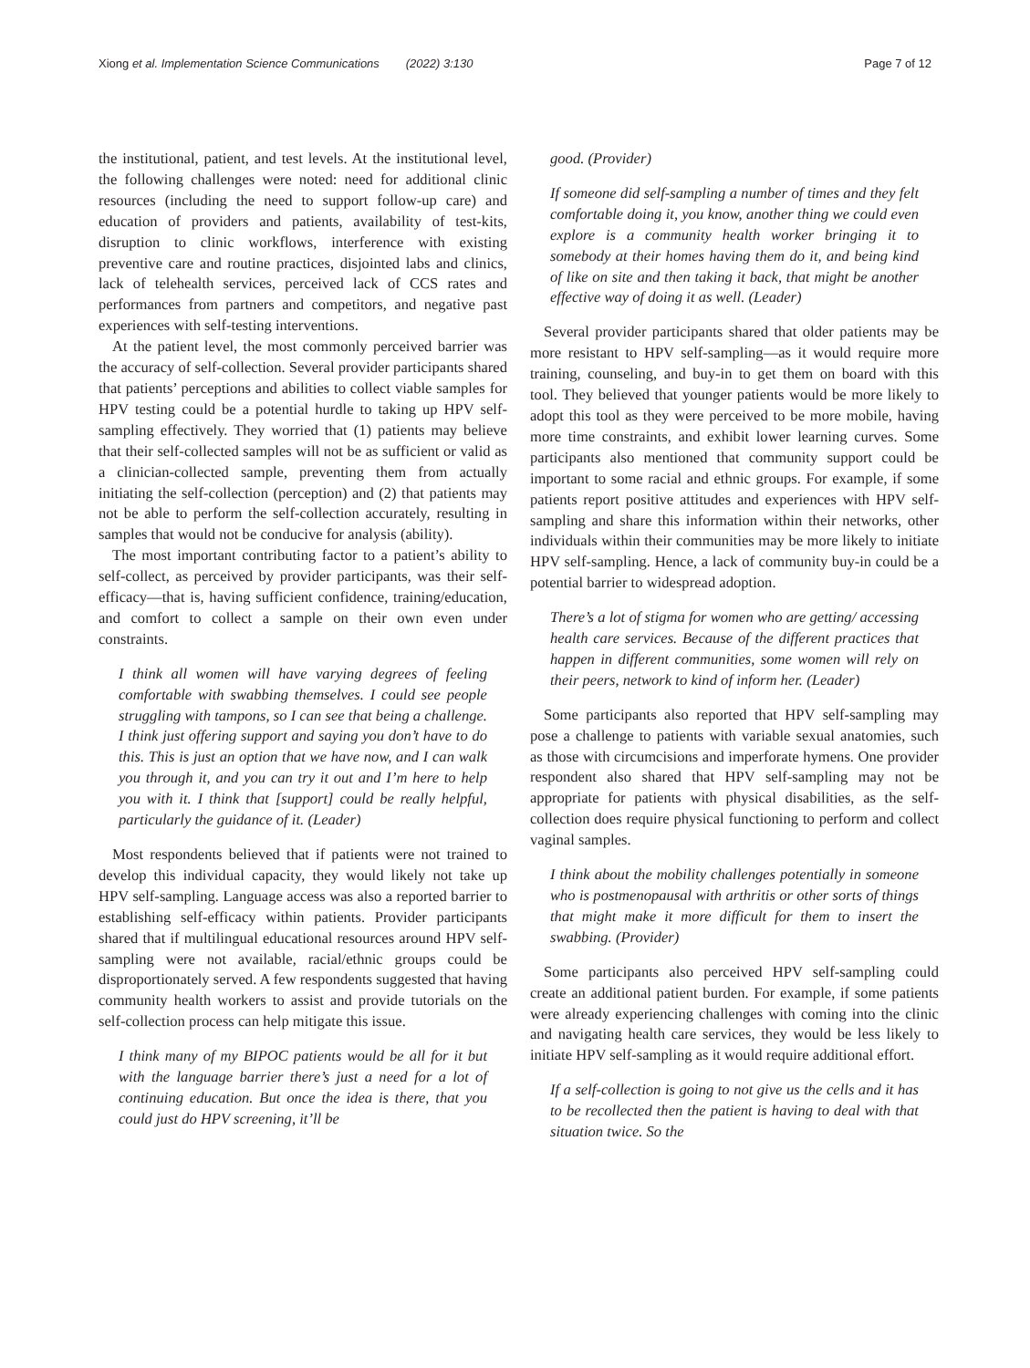Xiong et al. Implementation Science Communications (2022) 3:130 Page 7 of 12
the institutional, patient, and test levels. At the institutional level, the following challenges were noted: need for additional clinic resources (including the need to support follow-up care) and education of providers and patients, availability of test-kits, disruption to clinic workflows, interference with existing preventive care and routine practices, disjointed labs and clinics, lack of telehealth services, perceived lack of CCS rates and performances from partners and competitors, and negative past experiences with self-testing interventions.
At the patient level, the most commonly perceived barrier was the accuracy of self-collection. Several provider participants shared that patients’ perceptions and abilities to collect viable samples for HPV testing could be a potential hurdle to taking up HPV self-sampling effectively. They worried that (1) patients may believe that their self-collected samples will not be as sufficient or valid as a clinician-collected sample, preventing them from actually initiating the self-collection (perception) and (2) that patients may not be able to perform the self-collection accurately, resulting in samples that would not be conducive for analysis (ability).
The most important contributing factor to a patient’s ability to self-collect, as perceived by provider participants, was their self-efficacy—that is, having sufficient confidence, training/education, and comfort to collect a sample on their own even under constraints.
I think all women will have varying degrees of feeling comfortable with swabbing themselves. I could see people struggling with tampons, so I can see that being a challenge. I think just offering support and saying you don’t have to do this. This is just an option that we have now, and I can walk you through it, and you can try it out and I’m here to help you with it. I think that [support] could be really helpful, particularly the guidance of it. (Leader)
Most respondents believed that if patients were not trained to develop this individual capacity, they would likely not take up HPV self-sampling. Language access was also a reported barrier to establishing self-efficacy within patients. Provider participants shared that if multilingual educational resources around HPV self-sampling were not available, racial/ethnic groups could be disproportionately served. A few respondents suggested that having community health workers to assist and provide tutorials on the self-collection process can help mitigate this issue.
I think many of my BIPOC patients would be all for it but with the language barrier there’s just a need for a lot of continuing education. But once the idea is there, that you could just do HPV screening, it’ll be
good. (Provider)
If someone did self-sampling a number of times and they felt comfortable doing it, you know, another thing we could even explore is a community health worker bringing it to somebody at their homes having them do it, and being kind of like on site and then taking it back, that might be another effective way of doing it as well. (Leader)
Several provider participants shared that older patients may be more resistant to HPV self-sampling—as it would require more training, counseling, and buy-in to get them on board with this tool. They believed that younger patients would be more likely to adopt this tool as they were perceived to be more mobile, having more time constraints, and exhibit lower learning curves. Some participants also mentioned that community support could be important to some racial and ethnic groups. For example, if some patients report positive attitudes and experiences with HPV self-sampling and share this information within their networks, other individuals within their communities may be more likely to initiate HPV self-sampling. Hence, a lack of community buy-in could be a potential barrier to widespread adoption.
There’s a lot of stigma for women who are getting/ accessing health care services. Because of the different practices that happen in different communities, some women will rely on their peers, network to kind of inform her. (Leader)
Some participants also reported that HPV self-sampling may pose a challenge to patients with variable sexual anatomies, such as those with circumcisions and imperforate hymens. One provider respondent also shared that HPV self-sampling may not be appropriate for patients with physical disabilities, as the self-collection does require physical functioning to perform and collect vaginal samples.
I think about the mobility challenges potentially in someone who is postmenopausal with arthritis or other sorts of things that might make it more difficult for them to insert the swabbing. (Provider)
Some participants also perceived HPV self-sampling could create an additional patient burden. For example, if some patients were already experiencing challenges with coming into the clinic and navigating health care services, they would be less likely to initiate HPV self-sampling as it would require additional effort.
If a self-collection is going to not give us the cells and it has to be recollected then the patient is having to deal with that situation twice. So the